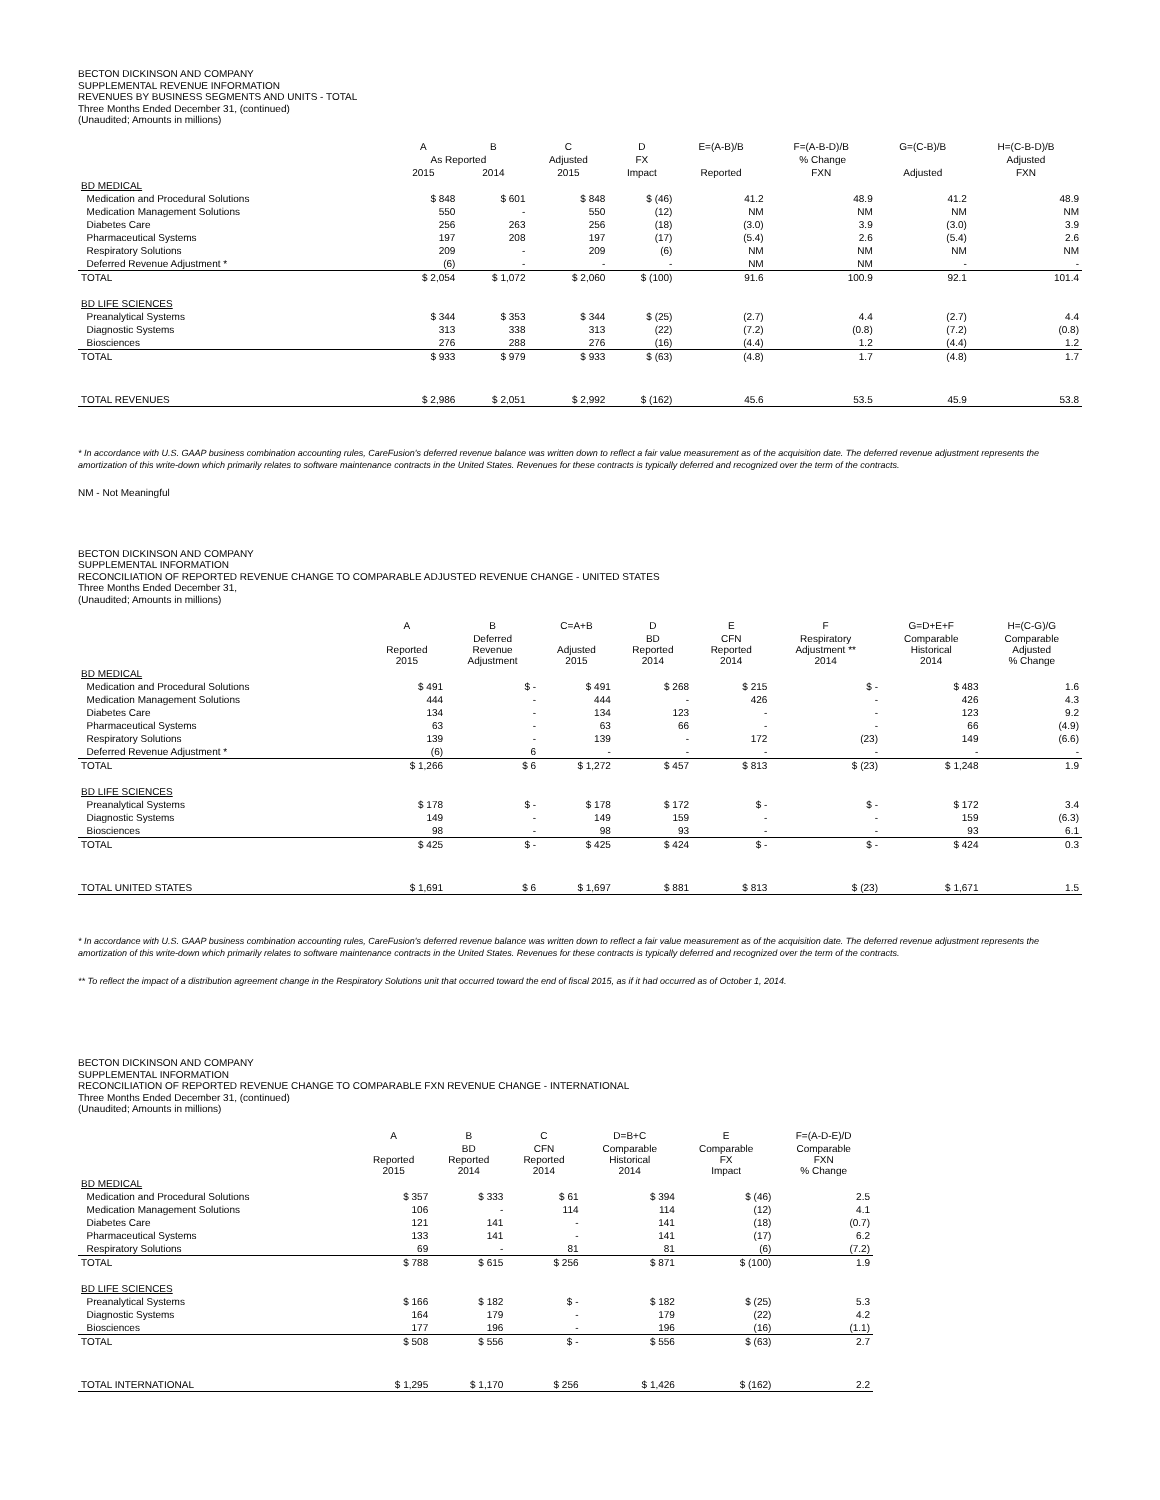BECTON DICKINSON AND COMPANY
SUPPLEMENTAL REVENUE INFORMATION
REVENUES BY BUSINESS SEGMENTS AND UNITS - TOTAL
Three Months Ended December 31, (continued)
(Unaudited; Amounts in millions)
| | A | B | C | D | E=(A-B)/B | F=(A-B-D)/B | G=(C-B)/B | H=(C-B-D)/B |
| --- | --- | --- | --- | --- | --- | --- | --- | --- |
| | As Reported | | Adjusted | FX | % Change | | | Adjusted |
| | 2015 | 2014 | 2015 | Impact | Reported | FXN | Adjusted | FXN |
| BD MEDICAL | | | | | | | | |
| Medication and Procedural Solutions | $ 848 | $ 601 | $ 848 | $ (46) | 41.2 | 48.9 | 41.2 | 48.9 |
| Medication Management Solutions | 550 | - | 550 | (12) | NM | NM | NM | NM |
| Diabetes Care | 256 | 263 | 256 | (18) | (3.0) | 3.9 | (3.0) | 3.9 |
| Pharmaceutical Systems | 197 | 208 | 197 | (17) | (5.4) | 2.6 | (5.4) | 2.6 |
| Respiratory Solutions | 209 | - | 209 | (6) | NM | NM | NM | NM |
| Deferred Revenue Adjustment * | (6) | - | - | - | NM | NM | - | - |
| TOTAL | $ 2,054 | $ 1,072 | $ 2,060 | $ (100) | 91.6 | 100.9 | 92.1 | 101.4 |
| BD LIFE SCIENCES | | | | | | | | |
| Preanalytical Systems | $ 344 | $ 353 | $ 344 | $ (25) | (2.7) | 4.4 | (2.7) | 4.4 |
| Diagnostic Systems | 313 | 338 | 313 | (22) | (7.2) | (0.8) | (7.2) | (0.8) |
| Biosciences | 276 | 288 | 276 | (16) | (4.4) | 1.2 | (4.4) | 1.2 |
| TOTAL | $ 933 | $ 979 | $ 933 | $ (63) | (4.8) | 1.7 | (4.8) | 1.7 |
| TOTAL REVENUES | $ 2,986 | $ 2,051 | $ 2,992 | $ (162) | 45.6 | 53.5 | 45.9 | 53.8 |
* In accordance with U.S. GAAP business combination accounting rules, CareFusion's deferred revenue balance was written down to reflect a fair value measurement as of the acquisition date. The deferred revenue adjustment represents the amortization of this write-down which primarily relates to software maintenance contracts in the United States. Revenues for these contracts is typically deferred and recognized over the term of the contracts.
NM - Not Meaningful
BECTON DICKINSON AND COMPANY
SUPPLEMENTAL INFORMATION
RECONCILIATION OF REPORTED REVENUE CHANGE TO COMPARABLE ADJUSTED REVENUE CHANGE - UNITED STATES
Three Months Ended December 31,
(Unaudited; Amounts in millions)
| | A | B | C=A+B | D | E | F | G=D+E+F | H=(C-G)/G |
| --- | --- | --- | --- | --- | --- | --- | --- | --- |
| | Reported 2015 | Deferred Revenue Adjustment | Adjusted 2015 | BD Reported 2014 | CFN Reported 2014 | Respiratory Adjustment ** 2014 | Comparable Historical 2014 | Comparable Adjusted % Change |
| BD MEDICAL | | | | | | | | |
| Medication and Procedural Solutions | $ 491 | $ - | $ 491 | $ 268 | $ 215 | $ - | $ 483 | 1.6 |
| Medication Management Solutions | 444 | - | 444 | - | 426 | - | 426 | 4.3 |
| Diabetes Care | 134 | - | 134 | 123 | - | - | 123 | 9.2 |
| Pharmaceutical Systems | 63 | - | 63 | 66 | - | - | 66 | (4.9) |
| Respiratory Solutions | 139 | - | 139 | - | 172 | (23) | 149 | (6.6) |
| Deferred Revenue Adjustment * | (6) | 6 | - | - | - | - | - | - |
| TOTAL | $ 1,266 | $ 6 | $ 1,272 | $ 457 | $ 813 | $ (23) | $ 1,248 | 1.9 |
| BD LIFE SCIENCES | | | | | | | | |
| Preanalytical Systems | $ 178 | $ - | $ 178 | $ 172 | $ - | $ - | $ 172 | 3.4 |
| Diagnostic Systems | 149 | - | 149 | 159 | - | - | 159 | (6.3) |
| Biosciences | 98 | - | 98 | 93 | - | - | 93 | 6.1 |
| TOTAL | $ 425 | $ - | $ 425 | $ 424 | $ - | $ - | $ 424 | 0.3 |
| TOTAL UNITED STATES | $ 1,691 | $ 6 | $ 1,697 | $ 881 | $ 813 | $ (23) | $ 1,671 | 1.5 |
* In accordance with U.S. GAAP business combination accounting rules, CareFusion's deferred revenue balance was written down to reflect a fair value measurement as of the acquisition date. The deferred revenue adjustment represents the amortization of this write-down which primarily relates to software maintenance contracts in the United States. Revenues for these contracts is typically deferred and recognized over the term of the contracts.
** To reflect the impact of a distribution agreement change in the Respiratory Solutions unit that occurred toward the end of fiscal 2015, as if it had occurred as of October 1, 2014.
BECTON DICKINSON AND COMPANY
SUPPLEMENTAL INFORMATION
RECONCILIATION OF REPORTED REVENUE CHANGE TO COMPARABLE FXN REVENUE CHANGE - INTERNATIONAL
Three Months Ended December 31, (continued)
(Unaudited; Amounts in millions)
| | A | B | C | D=B+C | E | F=(A-D-E)/D |
| --- | --- | --- | --- | --- | --- | --- |
| | Reported 2015 | BD Reported 2014 | CFN Reported 2014 | Comparable Historical 2014 | Comparable FX Impact | Comparable FXN % Change |
| BD MEDICAL | | | | | | |
| Medication and Procedural Solutions | $ 357 | $ 333 | $ 61 | $ 394 | $ (46) | 2.5 |
| Medication Management Solutions | 106 | - | 114 | 114 | (12) | 4.1 |
| Diabetes Care | 121 | 141 | - | 141 | (18) | (0.7) |
| Pharmaceutical Systems | 133 | 141 | - | 141 | (17) | 6.2 |
| Respiratory Solutions | 69 | - | 81 | 81 | (6) | (7.2) |
| TOTAL | $ 788 | $ 615 | $ 256 | $ 871 | $ (100) | 1.9 |
| BD LIFE SCIENCES | | | | | | |
| Preanalytical Systems | $ 166 | $ 182 | $ - | $ 182 | $ (25) | 5.3 |
| Diagnostic Systems | 164 | 179 | - | 179 | (22) | 4.2 |
| Biosciences | 177 | 196 | - | 196 | (16) | (1.1) |
| TOTAL | $ 508 | $ 556 | $ - | $ 556 | $ (63) | 2.7 |
| TOTAL INTERNATIONAL | $ 1,295 | $ 1,170 | $ 256 | $ 1,426 | $ (162) | 2.2 |